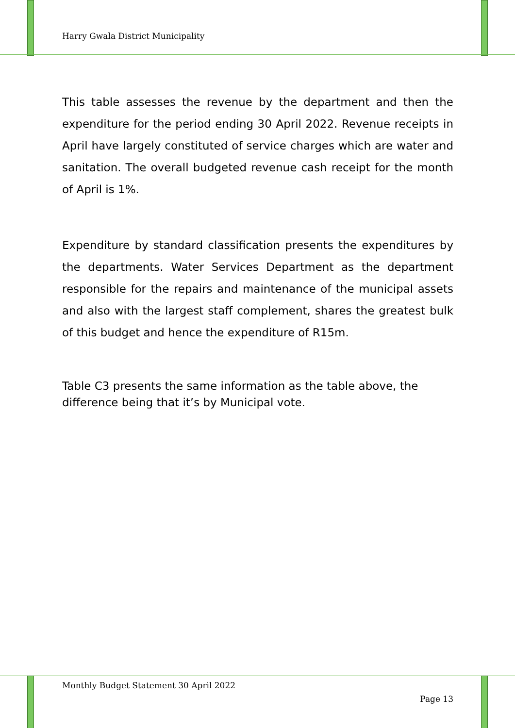Harry Gwala District Municipality
This table assesses the revenue by the department and then the expenditure for the period ending 30 April 2022. Revenue receipts in April have largely constituted of service charges which are water and sanitation. The overall budgeted revenue cash receipt for the month of April is 1%.
Expenditure by standard classification presents the expenditures by the departments. Water Services Department as the department responsible for the repairs and maintenance of the municipal assets and also with the largest staff complement, shares the greatest bulk of this budget and hence the expenditure of R15m.
Table C3 presents the same information as the table above, the
difference being that it’s by Municipal vote.
Monthly Budget Statement 30 April 2022
Page 13